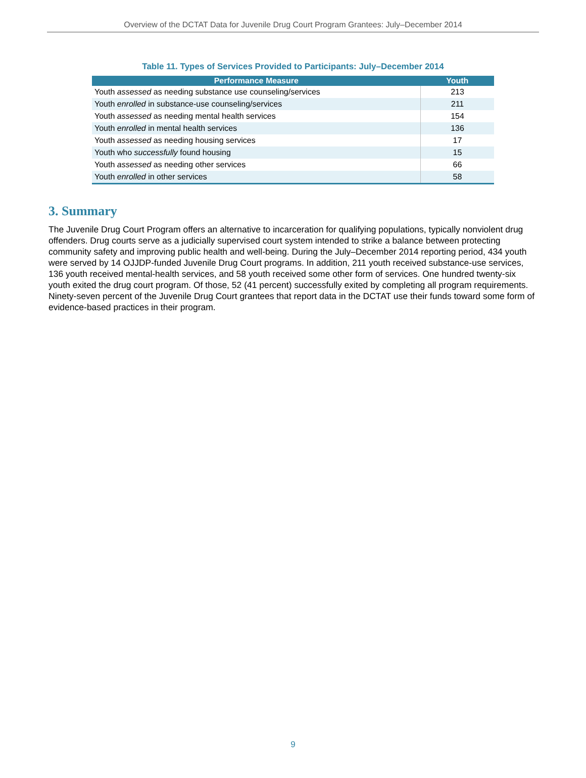Overview of the DCTAT Data for Juvenile Drug Court Program Grantees: July–December 2014
Table 11. Types of Services Provided to Participants: July–December 2014
| Performance Measure | Youth |
| --- | --- |
| Youth assessed as needing substance use counseling/services | 213 |
| Youth enrolled in substance-use counseling/services | 211 |
| Youth assessed as needing mental health services | 154 |
| Youth enrolled in mental health services | 136 |
| Youth assessed as needing housing services | 17 |
| Youth who successfully found housing | 15 |
| Youth assessed as needing other services | 66 |
| Youth enrolled in other services | 58 |
3. Summary
The Juvenile Drug Court Program offers an alternative to incarceration for qualifying populations, typically nonviolent drug offenders. Drug courts serve as a judicially supervised court system intended to strike a balance between protecting community safety and improving public health and well-being. During the July–December 2014 reporting period, 434 youth were served by 14 OJJDP-funded Juvenile Drug Court programs. In addition, 211 youth received substance-use services, 136 youth received mental-health services, and 58 youth received some other form of services. One hundred twenty-six youth exited the drug court program. Of those, 52 (41 percent) successfully exited by completing all program requirements. Ninety-seven percent of the Juvenile Drug Court grantees that report data in the DCTAT use their funds toward some form of evidence-based practices in their program.
9